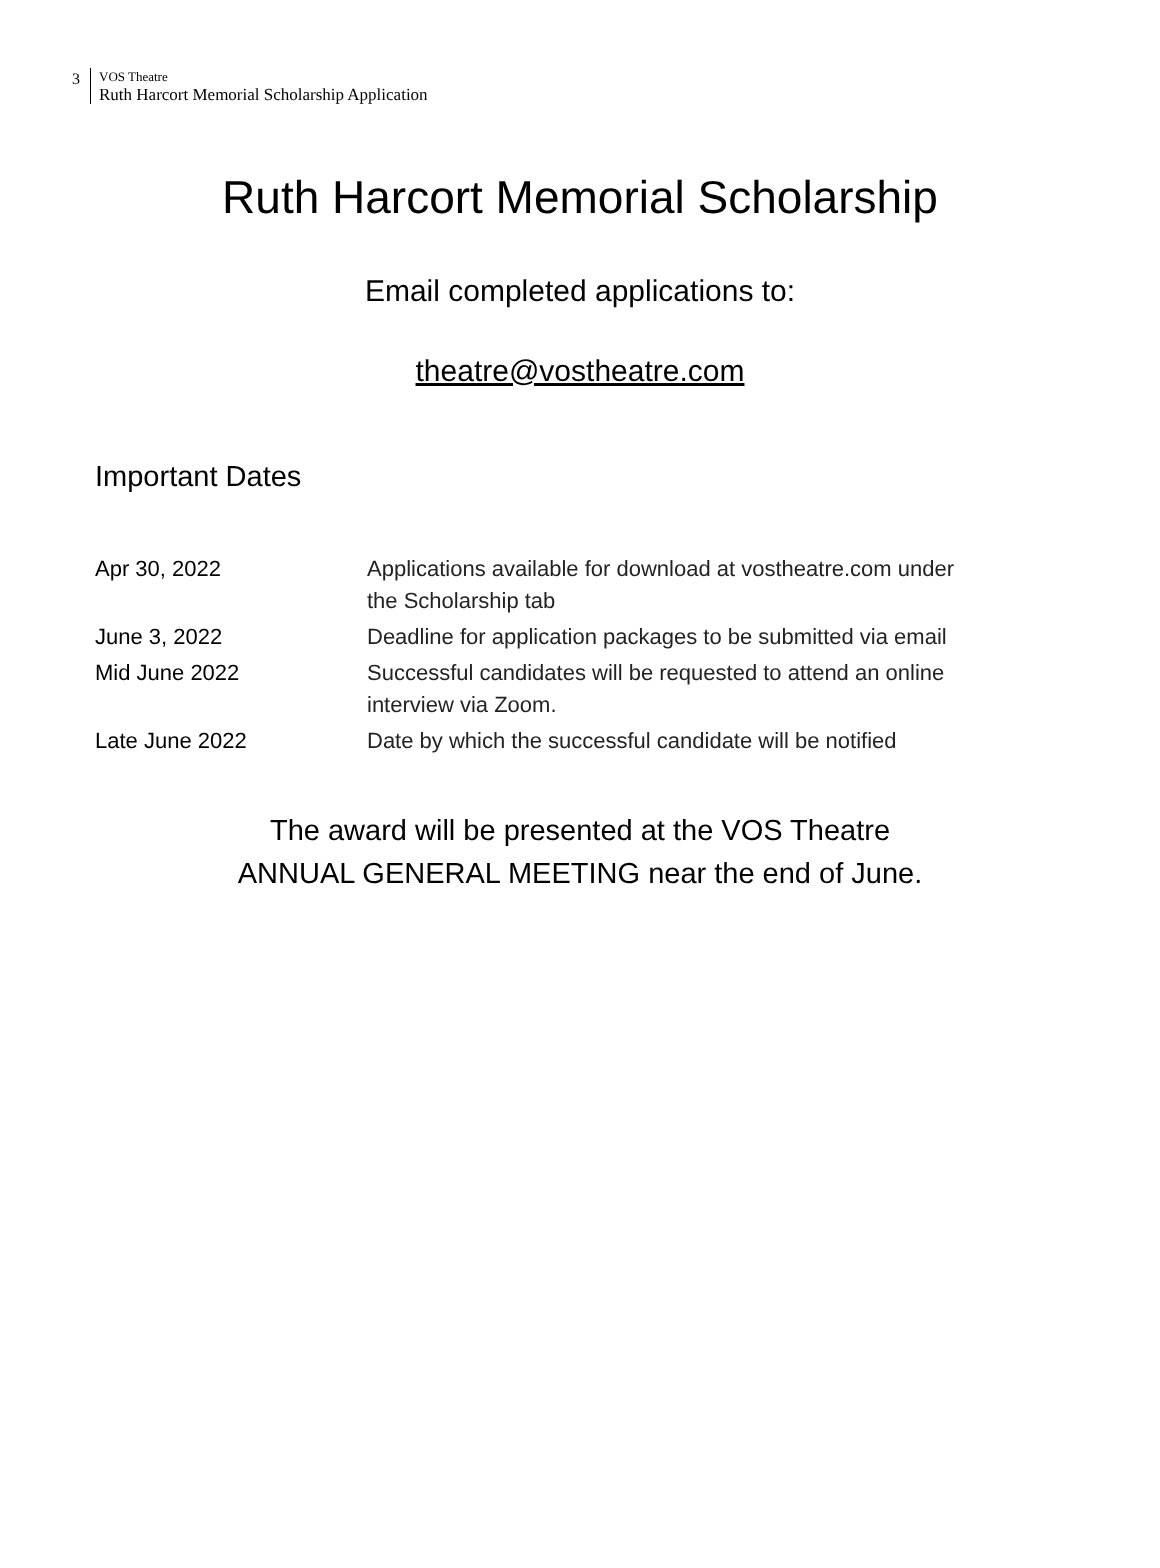3
VOS Theatre
Ruth Harcort Memorial Scholarship Application
Ruth Harcort Memorial Scholarship
Email completed applications to:
theatre@vostheatre.com
Important Dates
| Apr 30, 2022 | Applications available for download at vostheatre.com under the Scholarship tab |
| June 3, 2022 | Deadline for application packages to be submitted via email |
| Mid June 2022 | Successful candidates will be requested to attend an online interview via Zoom. |
| Late June 2022 | Date by which the successful candidate will be notified |
The award will be presented at the VOS Theatre
ANNUAL GENERAL MEETING near the end of June.